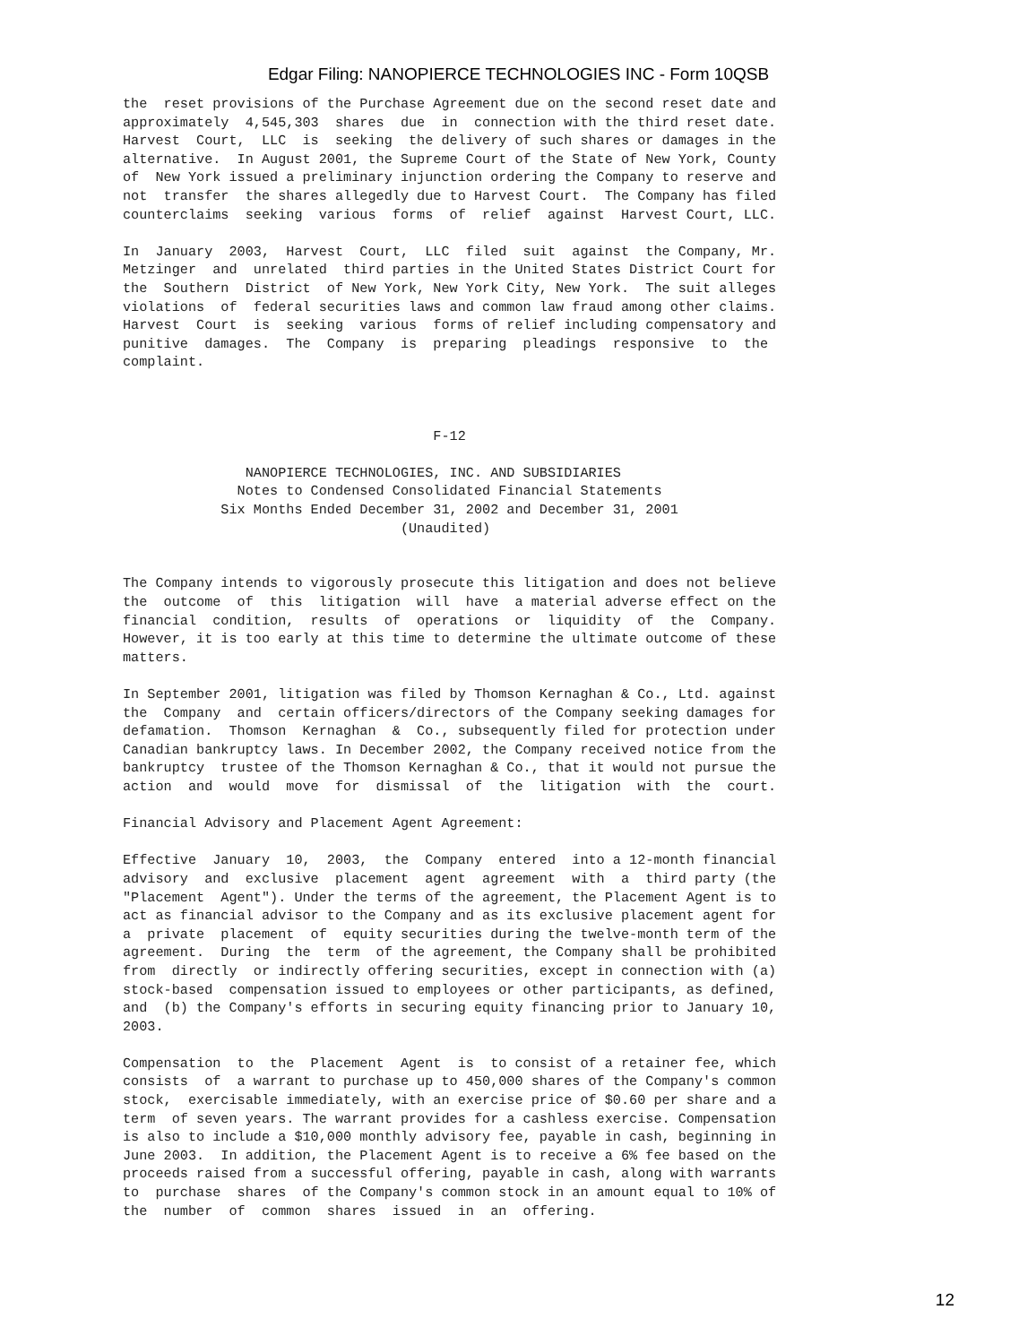Edgar Filing: NANOPIERCE TECHNOLOGIES INC - Form 10QSB
the reset provisions of the Purchase Agreement due on the second reset date and approximately 4,545,303 shares due in connection with the third reset date. Harvest Court, LLC is seeking the delivery of such shares or damages in the alternative. In August 2001, the Supreme Court of the State of New York, County of New York issued a preliminary injunction ordering the Company to reserve and not transfer the shares allegedly due to Harvest Court. The Company has filed counterclaims seeking various forms of relief against Harvest Court, LLC. In January 2003, Harvest Court, LLC filed suit against the Company, Mr. Metzinger and unrelated third parties in the United States District Court for the Southern District of New York, New York City, New York. The suit alleges violations of federal securities laws and common law fraud among other claims. Harvest Court is seeking various forms of relief including compensatory and punitive damages. The Company is preparing pleadings responsive to the complaint. F-12 NANOPIERCE TECHNOLOGIES, INC. AND SUBSIDIARIES Notes to Condensed Consolidated Financial Statements Six Months Ended December 31, 2002 and December 31, 2001 (Unaudited) The Company intends to vigorously prosecute this litigation and does not believe the outcome of this litigation will have a material adverse effect on the financial condition, results of operations or liquidity of the Company. However, it is too early at this time to determine the ultimate outcome of these matters. In September 2001, litigation was filed by Thomson Kernaghan & Co., Ltd. against the Company and certain officers/directors of the Company seeking damages for defamation. Thomson Kernaghan & Co., subsequently filed for protection under Canadian bankruptcy laws. In December 2002, the Company received notice from the bankruptcy trustee of the Thomson Kernaghan & Co., that it would not pursue the action and would move for dismissal of the litigation with the court. Financial Advisory and Placement Agent Agreement: Effective January 10, 2003, the Company entered into a 12-month financial advisory and exclusive placement agent agreement with a third party (the "Placement Agent"). Under the terms of the agreement, the Placement Agent is to act as financial advisor to the Company and as its exclusive placement agent for a private placement of equity securities during the twelve-month term of the agreement. During the term of the agreement, the Company shall be prohibited from directly or indirectly offering securities, except in connection with (a) stock-based compensation issued to employees or other participants, as defined, and (b) the Company's efforts in securing equity financing prior to January 10, 2003. Compensation to the Placement Agent is to consist of a retainer fee, which consists of a warrant to purchase up to 450,000 shares of the Company's common stock, exercisable immediately, with an exercise price of $0.60 per share and a term of seven years. The warrant provides for a cashless exercise. Compensation is also to include a $10,000 monthly advisory fee, payable in cash, beginning in June 2003. In addition, the Placement Agent is to receive a 6% fee based on the proceeds raised from a successful offering, payable in cash, along with warrants to purchase shares of the Company's common stock in an amount equal to 10% of the number of common shares issued in an offering.
12